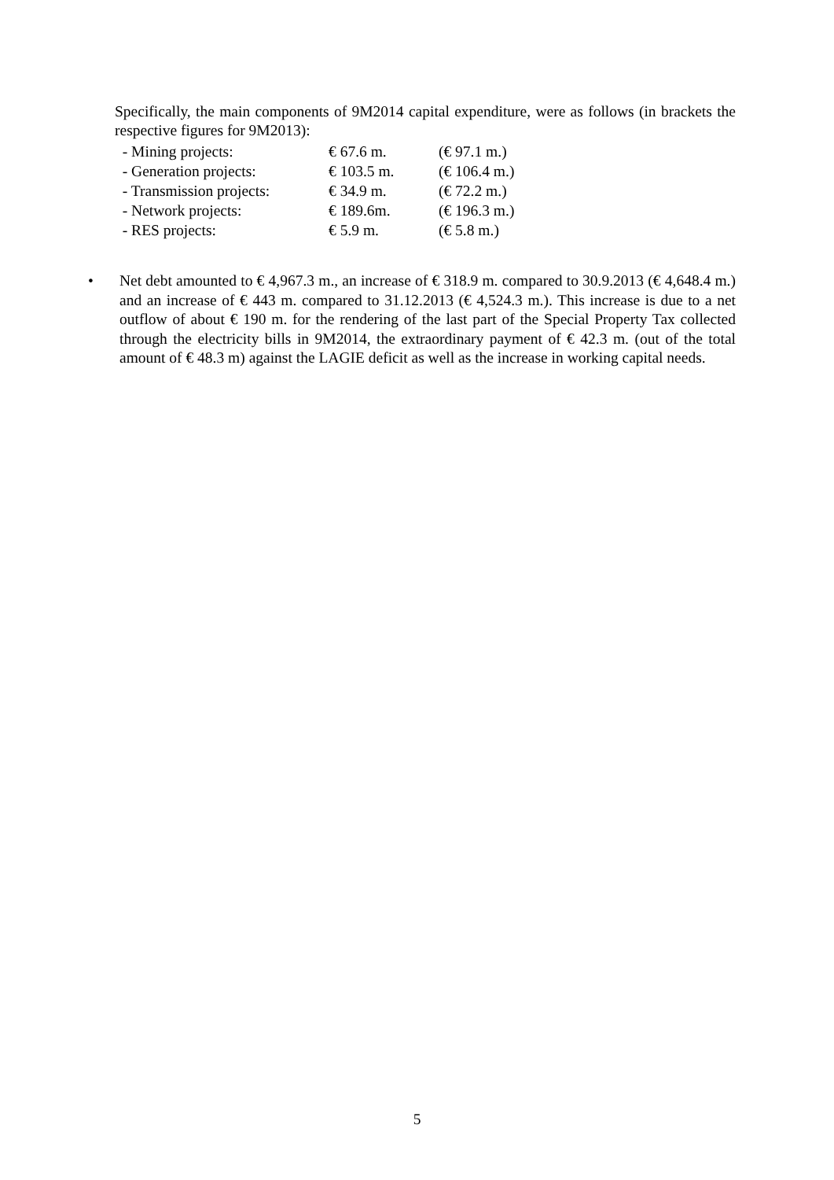Specifically, the main components of 9M2014 capital expenditure, were as follows (in brackets the respective figures for 9M2013):
| - Mining projects: | € 67.6 m. | (€ 97.1 m.) |
| - Generation projects: | € 103.5 m. | (€ 106.4 m.) |
| - Transmission projects: | € 34.9 m. | (€ 72.2 m.) |
| - Network projects: | € 189.6m. | (€ 196.3 m.) |
| - RES projects: | € 5.9 m. | (€ 5.8 m.) |
• Net debt amounted to € 4,967.3 m., an increase of € 318.9 m. compared to 30.9.2013 (€ 4,648.4 m.) and an increase of € 443 m. compared to 31.12.2013 (€ 4,524.3 m.). This increase is due to a net outflow of about € 190 m. for the rendering of the last part of the Special Property Tax collected through the electricity bills in 9M2014, the extraordinary payment of € 42.3 m. (out of the total amount of € 48.3 m) against the LAGIE deficit as well as the increase in working capital needs.
5